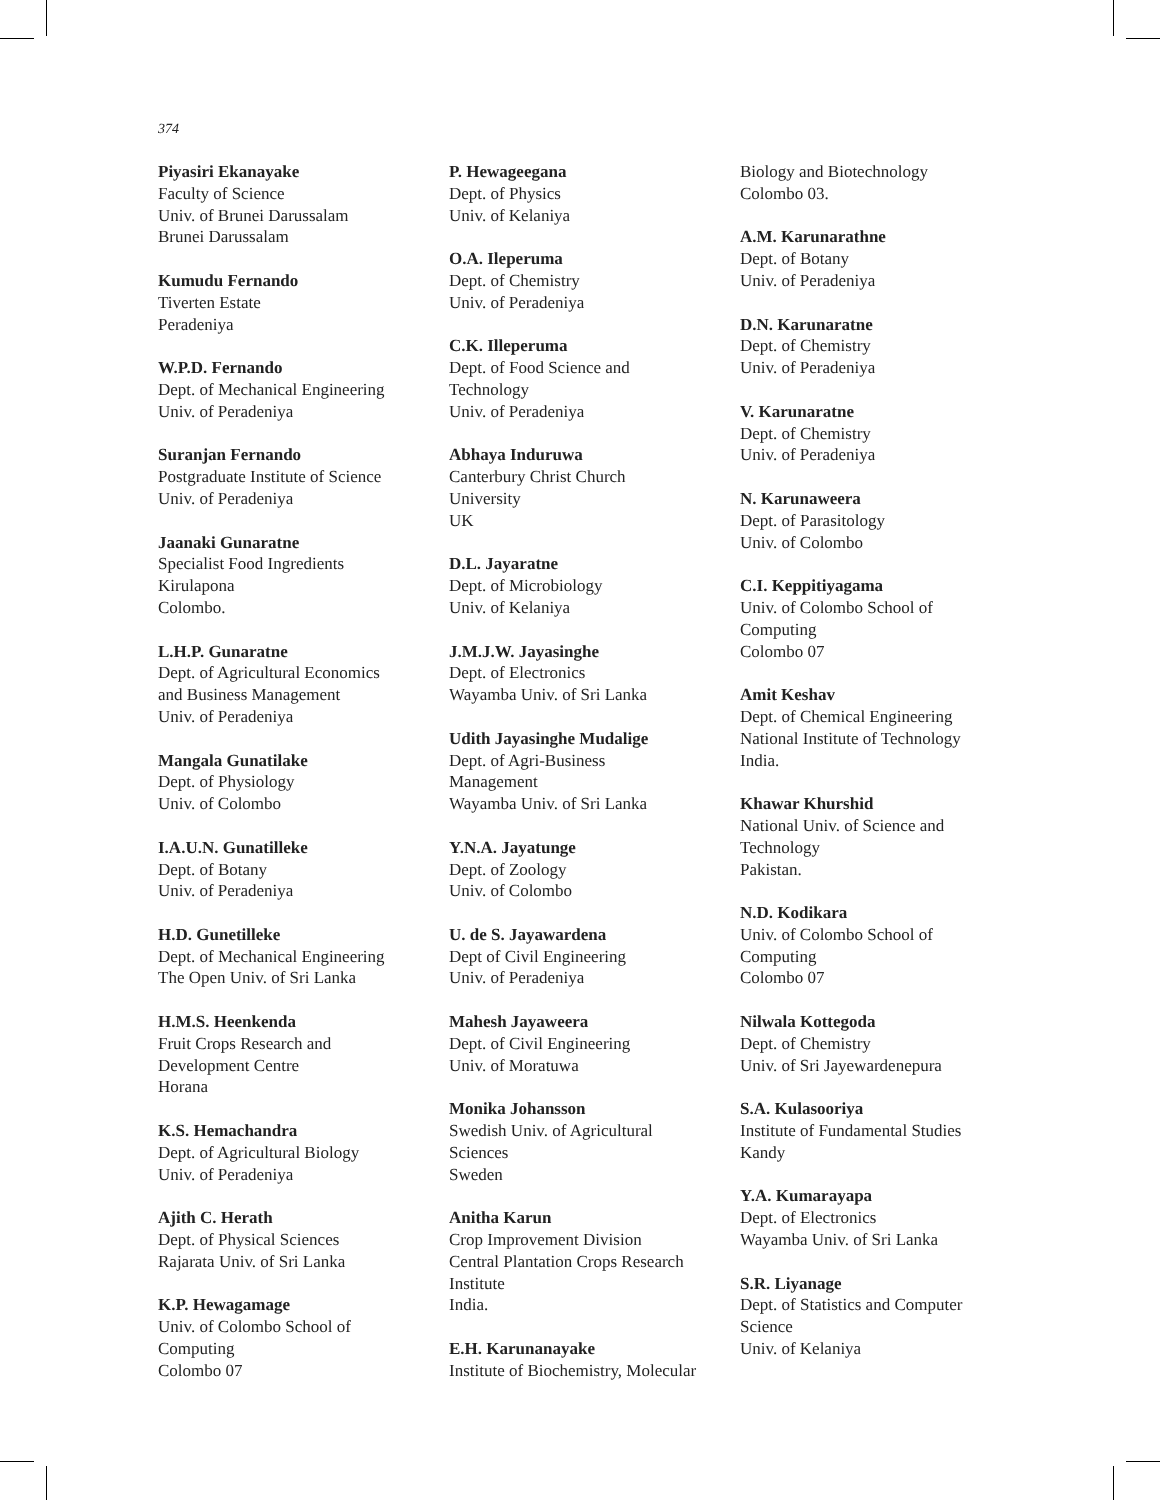374
Piyasiri Ekanayake
Faculty of Science
Univ. of Brunei Darussalam
Brunei Darussalam
Kumudu Fernando
Tiverten Estate
Peradeniya
W.P.D. Fernando
Dept. of Mechanical Engineering
Univ. of Peradeniya
Suranjan Fernando
Postgraduate Institute of Science
Univ. of Peradeniya
Jaanaki Gunaratne
Specialist Food Ingredients
Kirulapona
Colombo.
L.H.P. Gunaratne
Dept. of Agricultural Economics
and Business Management
Univ. of Peradeniya
Mangala Gunatilake
Dept. of Physiology
Univ. of Colombo
I.A.U.N. Gunatilleke
Dept. of Botany
Univ. of Peradeniya
H.D. Gunetilleke
Dept. of Mechanical Engineering
The Open Univ. of Sri Lanka
H.M.S. Heenkenda
Fruit Crops Research and
Development Centre
Horana
K.S. Hemachandra
Dept. of Agricultural Biology
Univ. of Peradeniya
Ajith C. Herath
Dept. of Physical Sciences
Rajarata Univ. of Sri Lanka
K.P. Hewagamage
Univ. of Colombo School of
Computing
Colombo 07
P. Hewageegana
Dept. of Physics
Univ. of Kelaniya
O.A. Ileperuma
Dept. of Chemistry
Univ. of Peradeniya
C.K. Illeperuma
Dept. of Food Science and
Technology
Univ. of Peradeniya
Abhaya Induruwa
Canterbury Christ Church
University
UK
D.L. Jayaratne
Dept. of Microbiology
Univ. of Kelaniya
J.M.J.W. Jayasinghe
Dept. of Electronics
Wayamba Univ. of Sri Lanka
Udith Jayasinghe Mudalige
Dept. of Agri-Business
Management
Wayamba Univ. of Sri Lanka
Y.N.A. Jayatunge
Dept. of Zoology
Univ. of Colombo
U. de S. Jayawardena
Dept of Civil Engineering
Univ. of Peradeniya
Mahesh Jayaweera
Dept. of Civil Engineering
Univ. of Moratuwa
Monika Johansson
Swedish Univ. of Agricultural
Sciences
Sweden
Anitha Karun
Crop Improvement Division
Central Plantation Crops Research
Institute
India.
E.H. Karunanayake
Institute of Biochemistry, Molecular
Biology and Biotechnology
Colombo 03.
A.M. Karunarathne
Dept. of Botany
Univ. of Peradeniya
D.N. Karunaratne
Dept. of Chemistry
Univ. of Peradeniya
V. Karunaratne
Dept. of Chemistry
Univ. of Peradeniya
N. Karunaweera
Dept. of Parasitology
Univ. of Colombo
C.I. Keppitiyagama
Univ. of Colombo School of
Computing
Colombo 07
Amit Keshav
Dept. of Chemical Engineering
National Institute of Technology
India.
Khawar Khurshid
National Univ. of Science and
Technology
Pakistan.
N.D. Kodikara
Univ. of Colombo School of
Computing
Colombo 07
Nilwala Kottegoda
Dept. of Chemistry
Univ. of Sri Jayewardenepura
S.A. Kulasooriya
Institute of Fundamental Studies
Kandy
Y.A. Kumarayapa
Dept. of Electronics
Wayamba Univ. of Sri Lanka
S.R. Liyanage
Dept. of Statistics and Computer
Science
Univ. of Kelaniya